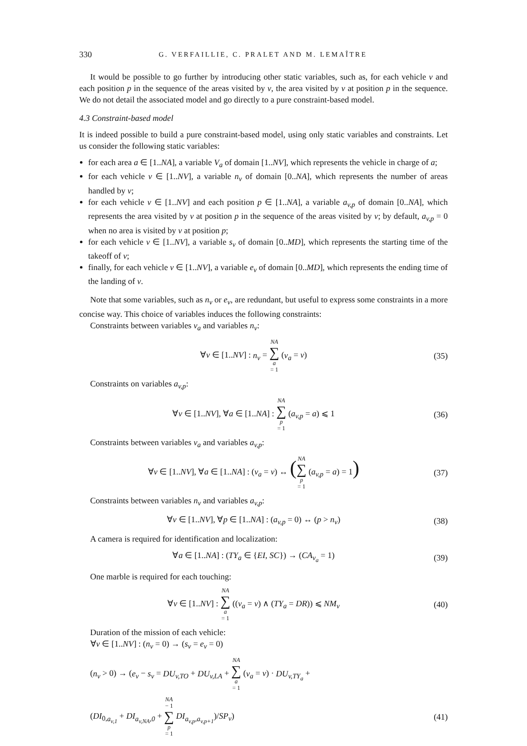330 G. VERFAILLIE, C. PRALET AND M. LEMAÎTRE
It would be possible to go further by introducing other static variables, such as, for each vehicle v and each position p in the sequence of the areas visited by v, the area visited by v at position p in the sequence. We do not detail the associated model and go directly to a pure constraint-based model.
4.3 Constraint-based model
It is indeed possible to build a pure constraint-based model, using only static variables and constraints. Let us consider the following static variables:
for each area a ∈ [1..NA], a variable V<sub>a</sub> of domain [1..NV], which represents the vehicle in charge of a;
for each vehicle v ∈ [1..NV], a variable n<sub>v</sub> of domain [0..NA], which represents the number of areas handled by v;
for each vehicle v ∈ [1..NV] and each position p ∈ [1..NA], a variable a<sub>v,p</sub> of domain [0..NA], which represents the area visited by v at position p in the sequence of the areas visited by v; by default, a<sub>v,p</sub> = 0 when no area is visited by v at position p;
for each vehicle v ∈ [1..NV], a variable s<sub>v</sub> of domain [0..MD], which represents the starting time of the takeoff of v;
finally, for each vehicle v ∈ [1..NV], a variable e<sub>v</sub> of domain [0..MD], which represents the ending time of the landing of v.
Note that some variables, such as n<sub>v</sub> or e<sub>v</sub>, are redundant, but useful to express some constraints in a more concise way. This choice of variables induces the following constraints:
Constraints between variables v<sub>a</sub> and variables n<sub>v</sub>:
∀v ∈ [1..NV] : n<sub>v</sub> = NA ∑ a = 1 (v<sub>a</sub> = v) (35)
Constraints on variables a<sub>v,p</sub>:
∀v ∈ [1..NV], ∀a ∈ [1..NA] : NA ∑ p = 1 (a<sub>v,p</sub> = a) ⩽ 1 (36)
Constraints between variables v<sub>a</sub> and variables a<sub>v,p</sub>:
∀v ∈ [1..NV], ∀a ∈ [1..NA] : (v<sub>a</sub> = v) ↔ (NA ∑ p = 1 (a<sub>v,p</sub> = a) = 1) (37)
Constraints between variables n<sub>v</sub> and variables a<sub>v,p</sub>:
∀v ∈ [1..NV], ∀p ∈ [1..NA] : (a<sub>v,p</sub> = 0) ↔ (p > n<sub>v</sub>) (38)
A camera is required for identification and localization:
∀a ∈ [1..NA] : (TY<sub>a</sub> ∈ {EI, SC}) → (CA<sub>v<sub>a</sub></sub> = 1) (39)
One marble is required for each touching:
∀v ∈ [1..NV] : NA ∑ a = 1 ((v<sub>a</sub> = v) ∧ (TY<sub>a</sub> = DR)) ⩽ NM<sub>v</sub> (40)
Duration of the mission of each vehicle:
∀v ∈ [1..NV] : (n<sub>v</sub> = 0) → (s<sub>v</sub> = e<sub>v</sub> = 0)
(n<sub>v</sub> > 0) → (e<sub>v</sub> − s<sub>v</sub> = DU<sub>v,TO</sub> + DU<sub>v,LA</sub> + NA ∑ a = 1 (v<sub>a</sub> = v) · DU<sub>v,TY<sub>a</sub></sub> +
(DI<sub>0,a<sub>v,1</sub></sub> + DI<sub>a<sub>v,NA</sub>,0</sub> + NA − 1 ∑ p = 1 DI<sub>a<sub>v,p</sub>,a<sub>v,p+1</sub></sub>)/SP<sub>v</sub>) (41)